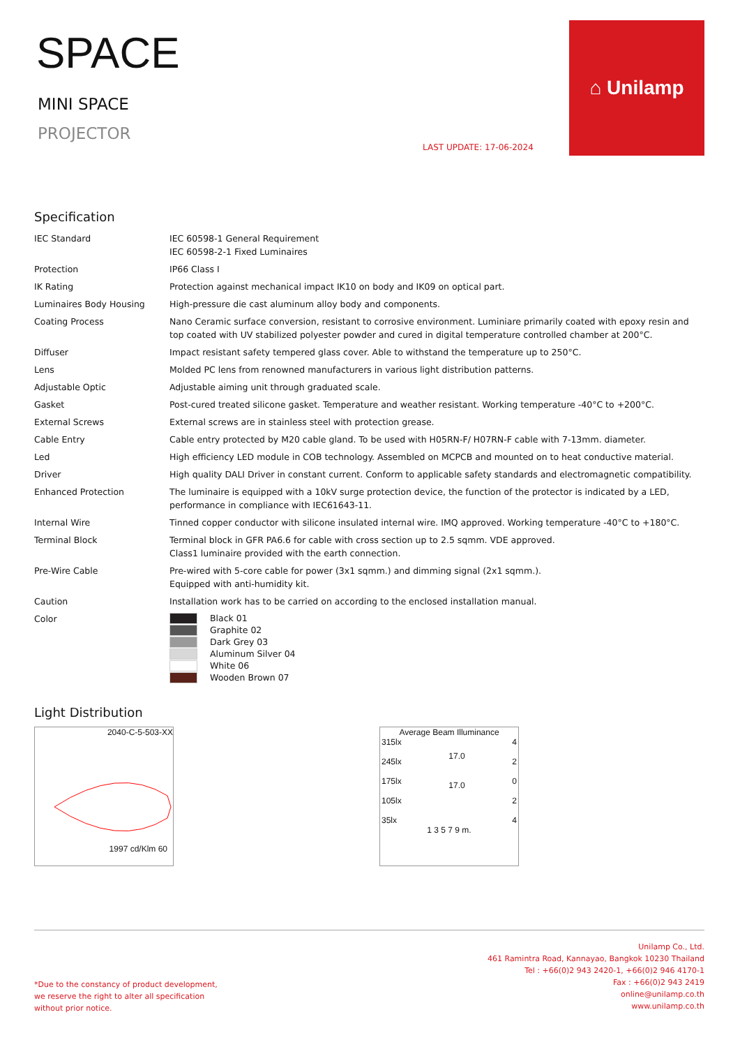SPACE
MINI SPACE
PROJECTOR
LAST UPDATE: 17-06-2024
⌂ Unilamp
Specification
| IEC Standard | IEC 60598-1 General Requirement IEC 60598-2-1 Fixed Luminaires |
| Protection | IP66 Class I |
| IK Rating | Protection against mechanical impact IK10 on body and IK09 on optical part. |
| Luminaires Body Housing | High-pressure die cast aluminum alloy body and components. |
| Coating Process | Nano Ceramic surface conversion, resistant to corrosive environment. Luminiare primarily coated with epoxy resin and top coated with UV stabilized polyester powder and cured in digital temperature controlled chamber at 200°C. |
| Diffuser | Impact resistant safety tempered glass cover. Able to withstand the temperature up to 250°C. |
| Lens | Molded PC lens from renowned manufacturers in various light distribution patterns. |
| Adjustable Optic | Adjustable aiming unit through graduated scale. |
| Gasket | Post-cured treated silicone gasket. Temperature and weather resistant. Working temperature -40°C to +200°C. |
| External Screws | External screws are in stainless steel with protection grease. |
| Cable Entry | Cable entry protected by M20 cable gland. To be used with H05RN-F/ H07RN-F cable with 7-13mm. diameter. |
| Led | High efficiency LED module in COB technology. Assembled on MCPCB and mounted on to heat conductive material. |
| Driver | High quality DALI Driver in constant current. Conform to applicable safety standards and electromagnetic compatibility. |
| Enhanced Protection | The luminaire is equipped with a 10kV surge protection device, the function of the protector is indicated by a LED, performance in compliance with IEC61643-11. |
| Internal Wire | Tinned copper conductor with silicone insulated internal wire. IMQ approved. Working temperature -40°C to +180°C. |
| Terminal Block | Terminal block in GFR PA6.6 for cable with cross section up to 2.5 sqmm. VDE approved. Class1 luminaire provided with the earth connection. |
| Pre-Wire Cable | Pre-wired with 5-core cable for power (3x1 sqmm.) and dimming signal (2x1 sqmm.). Equipped with anti-humidity kit. |
| Caution | Installation work has to be carried on according to the enclosed installation manual. |
| Color | Black 01 Graphite 02 Dark Grey 03 Aluminum Silver 04 White 06 Wooden Brown 07 |
Light Distribution
2040-C-5-503-XX
1997 cd/Klm 60
Average Beam Illuminance
315lx
245lx
175lx
105lx
35lx
17.0
17.0
4
2
0
2
4
1 3 5 7 9 m.
Unilamp Co., Ltd.
461 Ramintra Road, Kannayao, Bangkok 10230 Thailand
Tel : +66(0)2 943 2420-1, +66(0)2 946 4170-1
Fax : +66(0)2 943 2419
online@unilamp.co.th
www.unilamp.co.th
*Due to the constancy of product development,
we reserve the right to alter all specification
without prior notice.